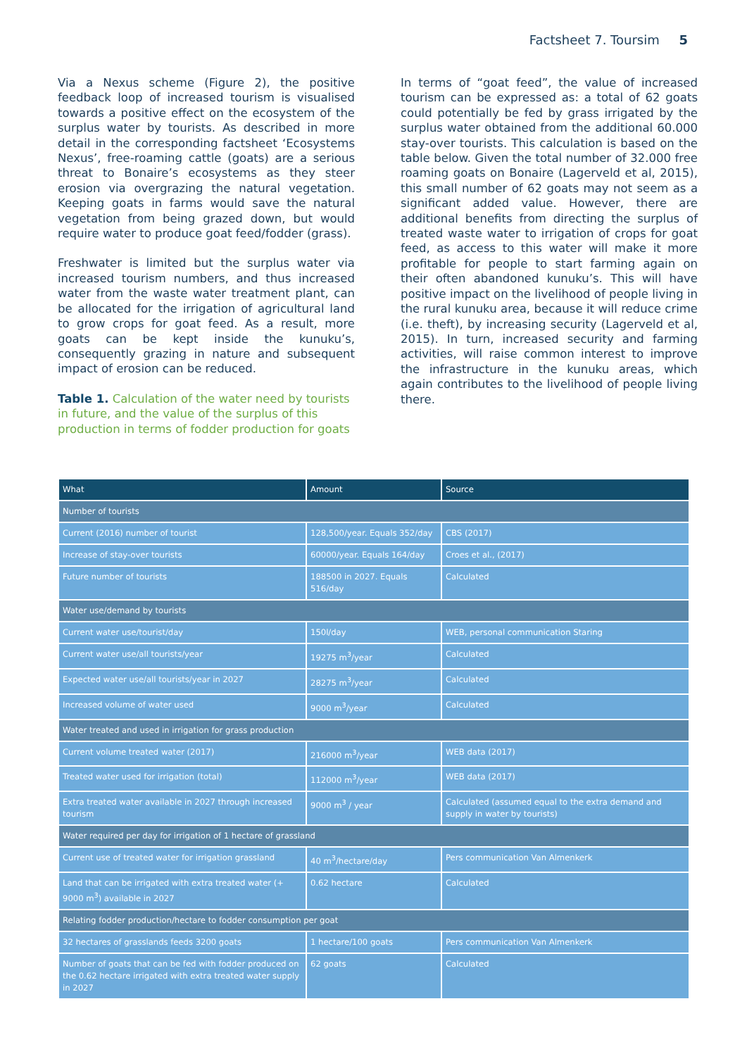Factsheet 7. Toursim 5
Via a Nexus scheme (Figure 2), the positive feedback loop of increased tourism is visualised towards a positive effect on the ecosystem of the surplus water by tourists. As described in more detail in the corresponding factsheet ‘Ecosystems Nexus’, free-roaming cattle (goats) are a serious threat to Bonaire’s ecosystems as they steer erosion via overgrazing the natural vegetation. Keeping goats in farms would save the natural vegetation from being grazed down, but would require water to produce goat feed/fodder (grass).
Freshwater is limited but the surplus water via increased tourism numbers, and thus increased water from the waste water treatment plant, can be allocated for the irrigation of agricultural land to grow crops for goat feed. As a result, more goats can be kept inside the kunuku’s, consequently grazing in nature and subsequent impact of erosion can be reduced.
Table 1. Calculation of the water need by tourists in future, and the value of the surplus of this production in terms of fodder production for goats
In terms of “goat feed”, the value of increased tourism can be expressed as: a total of 62 goats could potentially be fed by grass irrigated by the surplus water obtained from the additional 60.000 stay-over tourists. This calculation is based on the table below. Given the total number of 32.000 free roaming goats on Bonaire (Lagerveld et al, 2015), this small number of 62 goats may not seem as a significant added value. However, there are additional benefits from directing the surplus of treated waste water to irrigation of crops for goat feed, as access to this water will make it more profitable for people to start farming again on their often abandoned kunuku’s. This will have positive impact on the livelihood of people living in the rural kunuku area, because it will reduce crime (i.e. theft), by increasing security (Lagerveld et al, 2015). In turn, increased security and farming activities, will raise common interest to improve the infrastructure in the kunuku areas, which again contributes to the livelihood of people living there.
| What | Amount | Source |
| --- | --- | --- |
| Number of tourists | | |
| Current (2016) number of tourist | 128,500/year. Equals 352/day | CBS (2017) |
| Increase of stay-over tourists | 60000/year. Equals 164/day | Croes et al., (2017) |
| Future number of tourists | 188500 in 2027. Equals 516/day | Calculated |
| Water use/demand by tourists | | |
| Current water use/tourist/day | 150l/day | WEB, personal communication Staring |
| Current water use/all tourists/year | 19275 m<sup>3</sup>/year | Calculated |
| Expected water use/all tourists/year in 2027 | 28275 m<sup>3</sup>/year | Calculated |
| Increased volume of water used | 9000 m<sup>3</sup>/year | Calculated |
| Water treated and used in irrigation for grass production | | |
| Current volume treated water (2017) | 216000 m<sup>3</sup>/year | WEB data (2017) |
| Treated water used for irrigation (total) | 112000 m<sup>3</sup>/year | WEB data (2017) |
| Extra treated water available in 2027 through increased tourism | 9000 m<sup>3</sup> / year | Calculated (assumed equal to the extra demand and supply in water by tourists) |
| Water required per day for irrigation of 1 hectare of grassland | | |
| Current use of treated water for irrigation grassland | 40 m<sup>3</sup>/hectare/day | Pers communication Van Almenkerk |
| Land that can be irrigated with extra treated water (+ 9000 m<sup>3</sup>) available in 2027 | 0.62 hectare | Calculated |
| Relating fodder production/hectare to fodder consumption per goat | | |
| 32 hectares of grasslands feeds 3200 goats | 1 hectare/100 goats | Pers communication Van Almenkerk |
| Number of goats that can be fed with fodder produced on the 0.62 hectare irrigated with extra treated water supply in 2027 | 62 goats | Calculated |